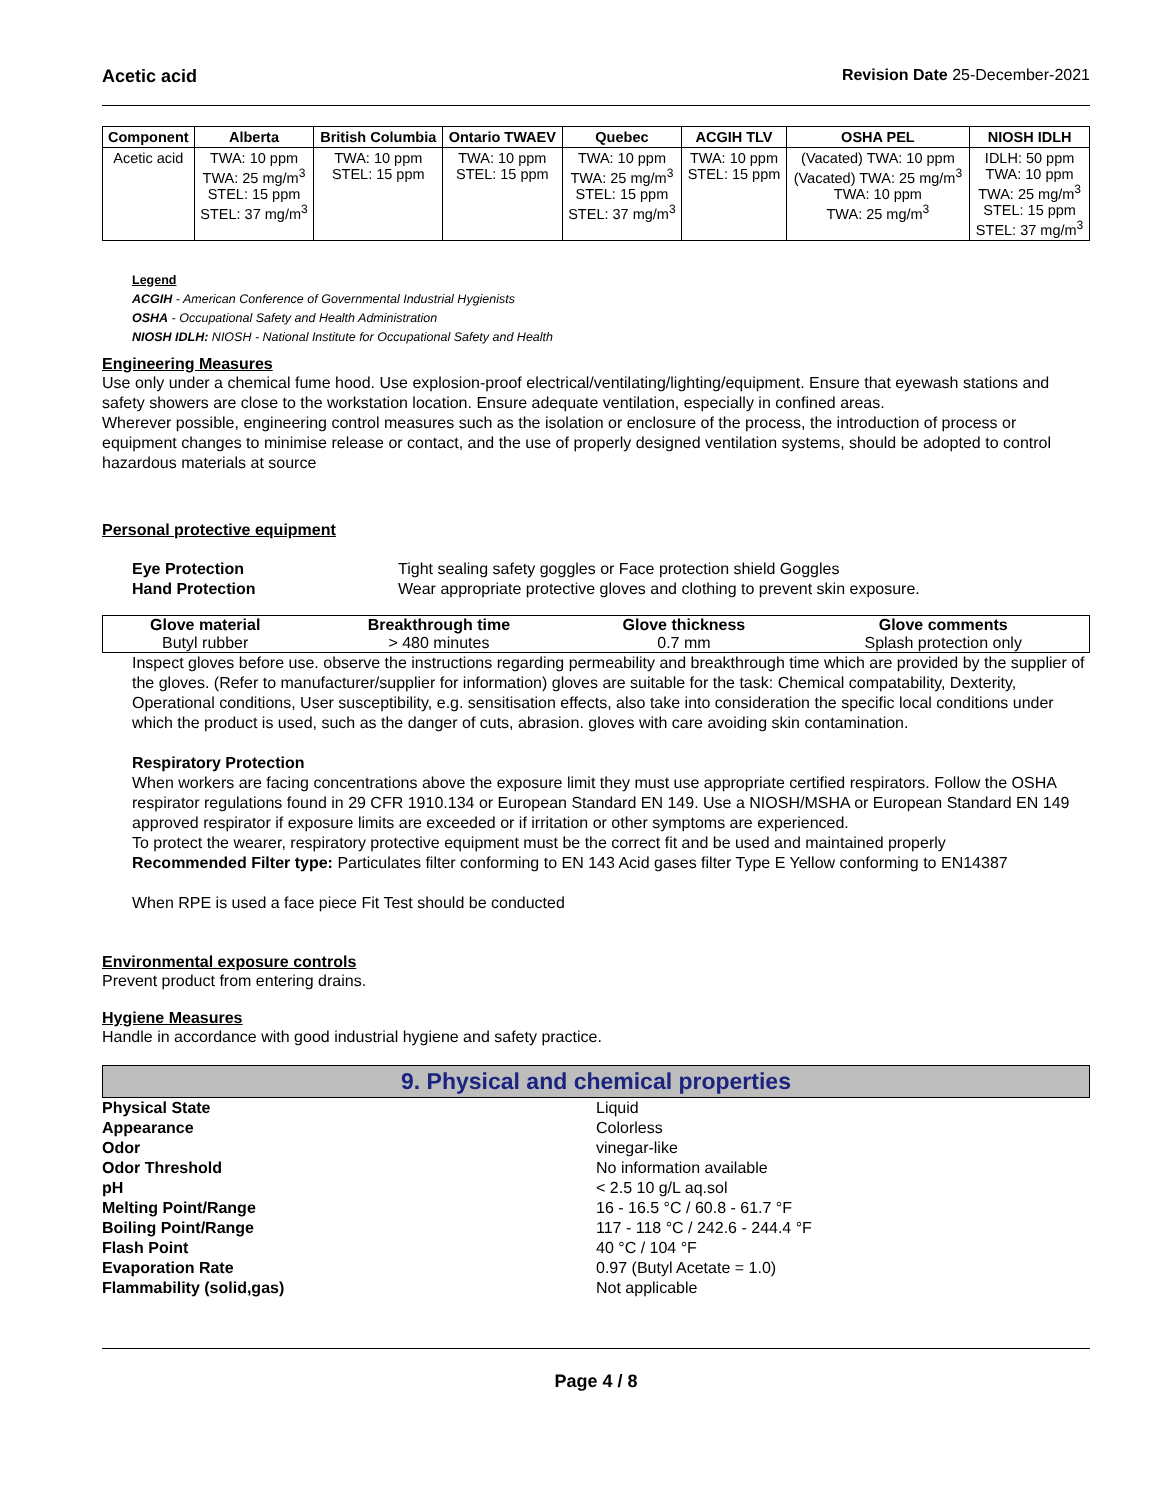Acetic acid Revision Date 25-December-2021
| Component | Alberta | British Columbia | Ontario TWAEV | Quebec | ACGIH TLV | OSHA PEL | NIOSH IDLH |
| --- | --- | --- | --- | --- | --- | --- | --- |
| Acetic acid | TWA: 10 ppm TWA: 25 mg/m<sup>3</sup> STEL: 15 ppm STEL: 37 mg/m<sup>3</sup> | TWA: 10 ppm STEL: 15 ppm | TWA: 10 ppm STEL: 15 ppm | TWA: 10 ppm TWA: 25 mg/m<sup>3</sup> STEL: 15 ppm STEL: 37 mg/m<sup>3</sup> | TWA: 10 ppm STEL: 15 ppm | (Vacated) TWA: 10 ppm (Vacated) TWA: 25 mg/m<sup>3</sup> TWA: 10 ppm TWA: 25 mg/m<sup>3</sup> | IDLH: 50 ppm TWA: 10 ppm TWA: 25 mg/m<sup>3</sup> STEL: 15 ppm STEL: 37 mg/m<sup>3</sup> |
Legend
ACGIH - American Conference of Governmental Industrial Hygienists
OSHA - Occupational Safety and Health Administration
NIOSH IDLH: NIOSH - National Institute for Occupational Safety and Health
Engineering Measures
Use only under a chemical fume hood. Use explosion-proof electrical/ventilating/lighting/equipment. Ensure that eyewash stations and safety showers are close to the workstation location. Ensure adequate ventilation, especially in confined areas.
Wherever possible, engineering control measures such as the isolation or enclosure of the process, the introduction of process or equipment changes to minimise release or contact, and the use of properly designed ventilation systems, should be adopted to control hazardous materials at source
Personal protective equipment
Eye Protection Tight sealing safety goggles or Face protection shield Goggles
Hand Protection Wear appropriate protective gloves and clothing to prevent skin exposure.
| Glove material | Breakthrough time | Glove thickness | Glove comments |
| --- | --- | --- | --- |
| Butyl rubber | > 480 minutes | 0.7 mm | Splash protection only |
Inspect gloves before use. observe the instructions regarding permeability and breakthrough time which are provided by the supplier of the gloves. (Refer to manufacturer/supplier for information) gloves are suitable for the task: Chemical compatability, Dexterity, Operational conditions, User susceptibility, e.g. sensitisation effects, also take into consideration the specific local conditions under which the product is used, such as the danger of cuts, abrasion. gloves with care avoiding skin contamination.
Respiratory Protection
When workers are facing concentrations above the exposure limit they must use appropriate certified respirators. Follow the OSHA respirator regulations found in 29 CFR 1910.134 or European Standard EN 149. Use a NIOSH/MSHA or European Standard EN 149 approved respirator if exposure limits are exceeded or if irritation or other symptoms are experienced.
To protect the wearer, respiratory protective equipment must be the correct fit and be used and maintained properly
Recommended Filter type: Particulates filter conforming to EN 143 Acid gases filter Type E Yellow conforming to EN14387
When RPE is used a face piece Fit Test should be conducted
Environmental exposure controls
Prevent product from entering drains.
Hygiene Measures
Handle in accordance with good industrial hygiene and safety practice.
9. Physical and chemical properties
Physical State Liquid Appearance Colorless Odor vinegar-like Odor Threshold No information available pH < 2.5 10 g/L aq.sol Melting Point/Range 16 - 16.5 °C / 60.8 - 61.7 °F Boiling Point/Range 117 - 118 °C / 242.6 - 244.4 °F Flash Point 40 °C / 104 °F Evaporation Rate 0.97 (Butyl Acetate = 1.0) Flammability (solid,gas) Not applicable
Page 4 / 8